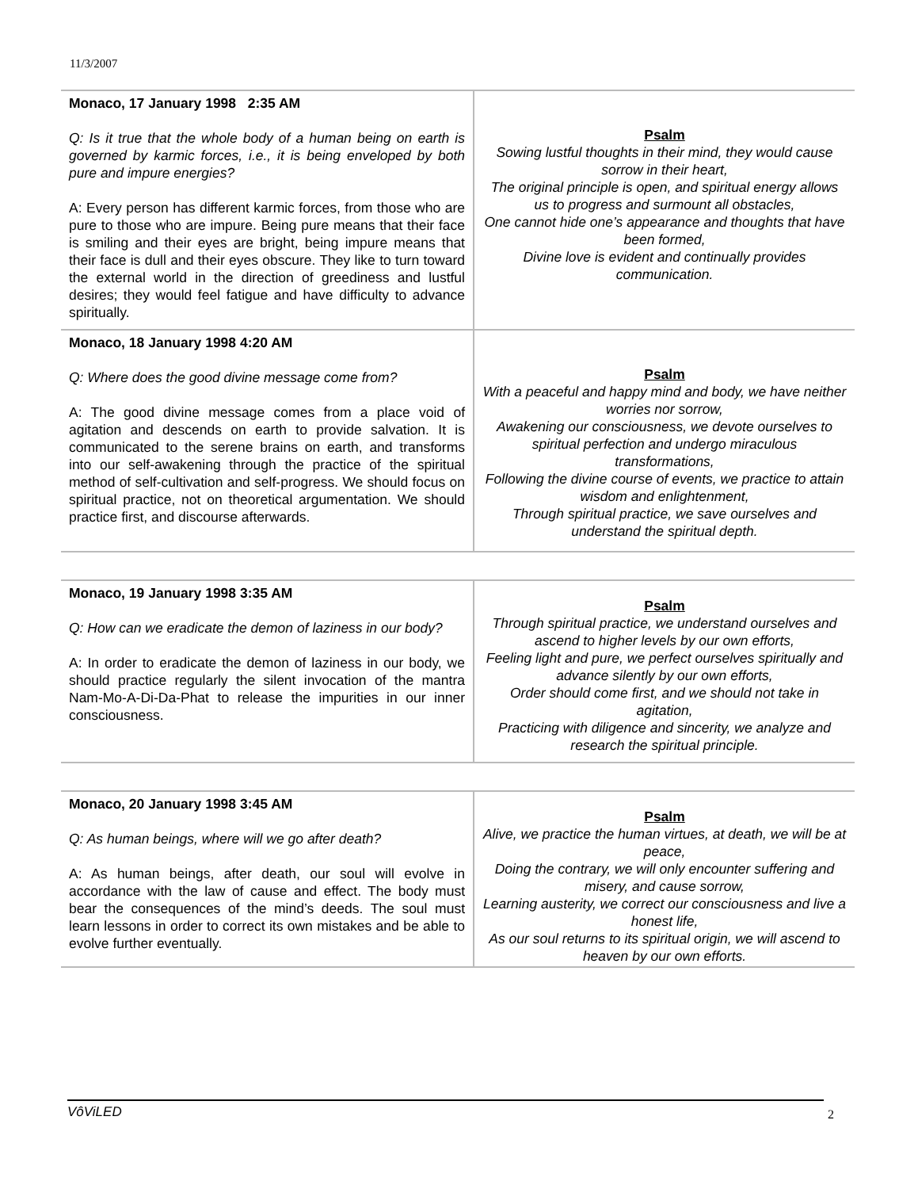11/3/2007
| Monaco, 17 January 1998 2:35 AM Q: Is it true that the whole body of a human being on earth is governed by karmic forces, i.e., it is being enveloped by both pure and impure energies? A: Every person has different karmic forces, from those who are pure to those who are impure. Being pure means that their face is smiling and their eyes are bright, being impure means that their face is dull and their eyes obscure. They like to turn toward the external world in the direction of greediness and lustful desires; they would feel fatigue and have difficulty to advance spiritually. | Psalm Sowing lustful thoughts in their mind, they would cause sorrow in their heart, The original principle is open, and spiritual energy allows us to progress and surmount all obstacles, One cannot hide one’s appearance and thoughts that have been formed, Divine love is evident and continually provides communication. |
| Monaco, 18 January 1998 4:20 AM Q: Where does the good divine message come from? A: The good divine message comes from a place void of agitation and descends on earth to provide salvation. It is communicated to the serene brains on earth, and transforms into our self-awakening through the practice of the spiritual method of self-cultivation and self-progress. We should focus on spiritual practice, not on theoretical argumentation. We should practice first, and discourse afterwards. | Psalm With a peaceful and happy mind and body, we have neither worries nor sorrow, Awakening our consciousness, we devote ourselves to spiritual perfection and undergo miraculous transformations, Following the divine course of events, we practice to attain wisdom and enlightenment, Through spiritual practice, we save ourselves and understand the spiritual depth. |
| Monaco, 19 January 1998 3:35 AM Q: How can we eradicate the demon of laziness in our body? A: In order to eradicate the demon of laziness in our body, we should practice regularly the silent invocation of the mantra Nam-Mo-A-Di-Da-Phat to release the impurities in our inner consciousness. | Psalm Through spiritual practice, we understand ourselves and ascend to higher levels by our own efforts, Feeling light and pure, we perfect ourselves spiritually and advance silently by our own efforts, Order should come first, and we should not take in agitation, Practicing with diligence and sincerity, we analyze and research the spiritual principle. |
| Monaco, 20 January 1998 3:45 AM Q: As human beings, where will we go after death? A: As human beings, after death, our soul will evolve in accordance with the law of cause and effect. The body must bear the consequences of the mind’s deeds. The soul must learn lessons in order to correct its own mistakes and be able to evolve further eventually. | Psalm Alive, we practice the human virtues, at death, we will be at peace, Doing the contrary, we will only encounter suffering and misery, and cause sorrow, Learning austerity, we correct our consciousness and live a honest life, As our soul returns to its spiritual origin, we will ascend to heaven by our own efforts. |
VôViLED 2